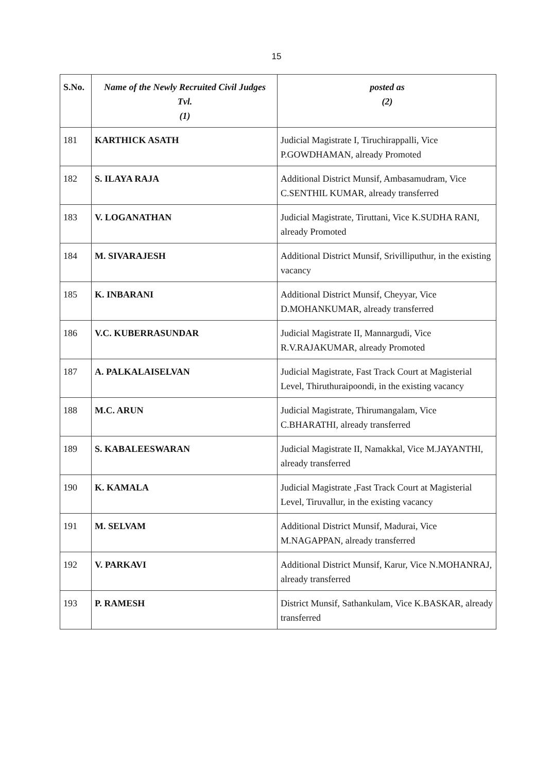15
| S.No. | Name of the Newly Recruited Civil Judges Tvl. (1) | posted as (2) |
| --- | --- | --- |
| 181 | KARTHICK ASATH | Judicial Magistrate I, Tiruchirappalli, Vice P.GOWDHAMAN, already Promoted |
| 182 | S. ILAYA RAJA | Additional District Munsif, Ambasamudram, Vice C.SENTHIL KUMAR, already transferred |
| 183 | V. LOGANATHAN | Judicial Magistrate, Tiruttani, Vice K.SUDHA RANI, already Promoted |
| 184 | M. SIVARAJESH | Additional District Munsif, Srivilliputhur, in the existing vacancy |
| 185 | K. INBARANI | Additional District Munsif, Cheyyar, Vice D.MOHANKUMAR, already transferred |
| 186 | V.C. KUBERRASUNDAR | Judicial Magistrate II, Mannargudi, Vice R.V.RAJAKUMAR, already Promoted |
| 187 | A. PALKALAISELVAN | Judicial Magistrate, Fast Track Court at Magisterial Level, Thiruthuraipoondi, in the existing vacancy |
| 188 | M.C. ARUN | Judicial Magistrate, Thirumangalam, Vice C.BHARATHI, already transferred |
| 189 | S. KABALEESWARAN | Judicial Magistrate II, Namakkal, Vice M.JAYANTHI, already transferred |
| 190 | K. KAMALA | Judicial Magistrate ,Fast Track Court at Magisterial Level, Tiruvallur, in the existing vacancy |
| 191 | M. SELVAM | Additional District Munsif, Madurai, Vice M.NAGAPPAN, already transferred |
| 192 | V. PARKAVI | Additional District Munsif, Karur, Vice N.MOHANRAJ, already transferred |
| 193 | P. RAMESH | District Munsif, Sathankulam, Vice K.BASKAR, already transferred |